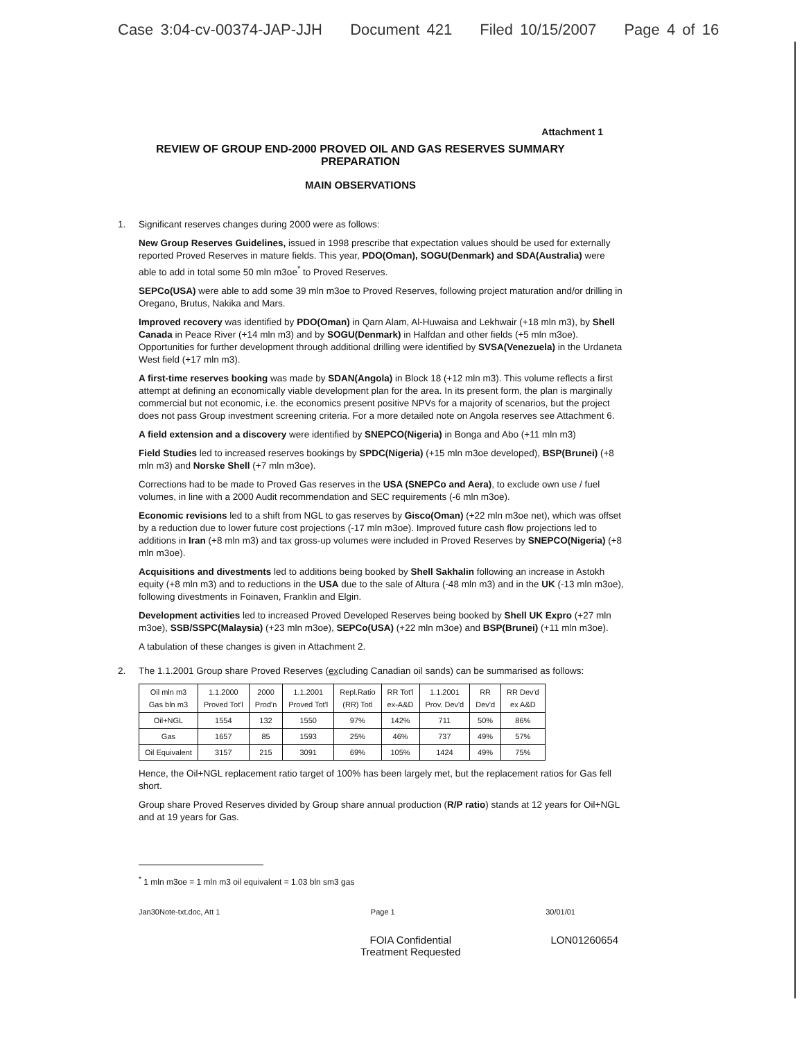Case 3:04-cv-00374-JAP-JJH Document 421 Filed 10/15/2007 Page 4 of 16
Attachment 1
REVIEW OF GROUP END-2000 PROVED OIL AND GAS RESERVES SUMMARY
PREPARATION
MAIN OBSERVATIONS
1. Significant reserves changes during 2000 were as follows:
New Group Reserves Guidelines, issued in 1998 prescribe that expectation values should be used for externally reported Proved Reserves in mature fields. This year, PDO(Oman), SOGU(Denmark) and SDA(Australia) were able to add in total some 50 mln m3oe<sup>*</sup> to Proved Reserves.
SEPCo(USA) were able to add some 39 mln m3oe to Proved Reserves, following project maturation and/or drilling in Oregano, Brutus, Nakika and Mars.
Improved recovery was identified by PDO(Oman) in Qarn Alam, Al-Huwaisa and Lekhwair (+18 mln m3), by Shell Canada in Peace River (+14 mln m3) and by SOGU(Denmark) in Halfdan and other fields (+5 mln m3oe). Opportunities for further development through additional drilling were identified by SVSA(Venezuela) in the Urdaneta West field (+17 mln m3).
A first-time reserves booking was made by SDAN(Angola) in Block 18 (+12 mln m3). This volume reflects a first attempt at defining an economically viable development plan for the area. In its present form, the plan is marginally commercial but not economic, i.e. the economics present positive NPVs for a majority of scenarios, but the project does not pass Group investment screening criteria. For a more detailed note on Angola reserves see Attachment 6.
A field extension and a discovery were identified by SNEPCO(Nigeria) in Bonga and Abo (+11 mln m3)
Field Studies led to increased reserves bookings by SPDC(Nigeria) (+15 mln m3oe developed), BSP(Brunei) (+8 mln m3) and Norske Shell (+7 mln m3oe).
Corrections had to be made to Proved Gas reserves in the USA (SNEPCo and Aera), to exclude own use / fuel volumes, in line with a 2000 Audit recommendation and SEC requirements (-6 mln m3oe).
Economic revisions led to a shift from NGL to gas reserves by Gisco(Oman) (+22 mln m3oe net), which was offset by a reduction due to lower future cost projections (-17 mln m3oe). Improved future cash flow projections led to additions in Iran (+8 mln m3) and tax gross-up volumes were included in Proved Reserves by SNEPCO(Nigeria) (+8 mln m3oe).
Acquisitions and divestments led to additions being booked by Shell Sakhalin following an increase in Astokh equity (+8 mln m3) and to reductions in the USA due to the sale of Altura (-48 mln m3) and in the UK (-13 mln m3oe), following divestments in Foinaven, Franklin and Elgin.
Development activities led to increased Proved Developed Reserves being booked by Shell UK Expro (+27 mln m3oe), SSB/SSPC(Malaysia) (+23 mln m3oe), SEPCo(USA) (+22 mln m3oe) and BSP(Brunei) (+11 mln m3oe).
A tabulation of these changes is given in Attachment 2.
2. The 1.1.2001 Group share Proved Reserves (excluding Canadian oil sands) can be summarised as follows:
| Oil mln m3 Gas bln m3 | 1.1.2000 Proved Tot'l | 2000 Prod'n | 1.1.2001 Proved Tot'l | Repl.Ratio (RR) Totl | RR Tot'l ex-A&D | 1.1.2001 Prov. Dev'd | RR Dev'd | RR Dev'd ex A&D |
| --- | --- | --- | --- | --- | --- | --- | --- | --- |
| Oil+NGL | 1554 | 132 | 1550 | 97% | 142% | 711 | 50% | 86% |
| Gas | 1657 | 85 | 1593 | 25% | 46% | 737 | 49% | 57% |
| Oil Equivalent | 3157 | 215 | 3091 | 69% | 105% | 1424 | 49% | 75% |
Hence, the Oil+NGL replacement ratio target of 100% has been largely met, but the replacement ratios for Gas fell short.
Group share Proved Reserves divided by Group share annual production (R/P ratio) stands at 12 years for Oil+NGL and at 19 years for Gas.
<sup>*</sup> 1 mln m3oe = 1 mln m3 oil equivalent = 1.03 bln sm3 gas
Jan30Note-txt.doc, Att 1 Page 1 30/01/01
FOIA Confidential
Treatment Requested
LON01260654